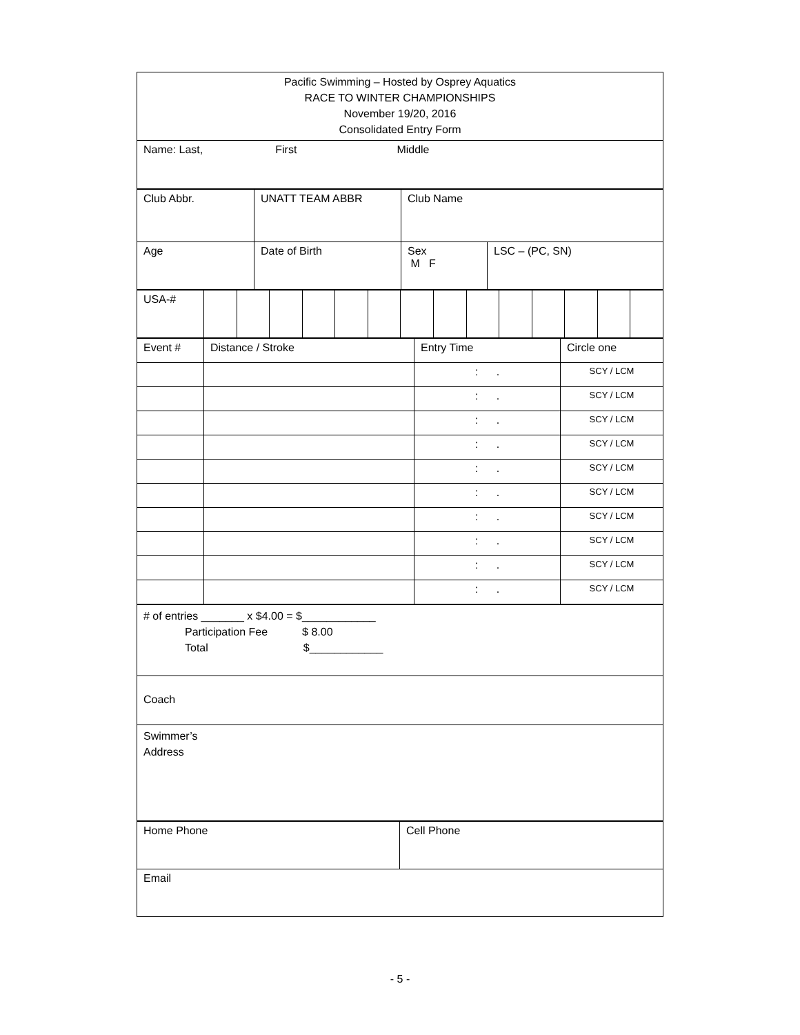| Pacific Swimming – Hosted by Osprey Aquatics RACE TO WINTER CHAMPIONSHIPS November 19/20, 2016 Consolidated Entry Form |
| Name: Last, First Middle |
| Club Abbr. | UNATT TEAM ABBR | Club Name | |
| Age | Date of Birth | Sex M F | LSC – (PC, SN) |
| USA-# | | | | | | | | | | | | | | |
| Event # | Distance / Stroke | Entry Time | Circle one |
| | | : . | SCY / LCM |
| | | : . | SCY / LCM |
| | | : . | SCY / LCM |
| | | : . | SCY / LCM |
| | | : . | SCY / LCM |
| | | : . | SCY / LCM |
| | | : . | SCY / LCM |
| | | : . | SCY / LCM |
| | | : . | SCY / LCM |
| | | : . | SCY / LCM |
| # of entries _______ x $4.00 = $____________ Participation Fee $ 8.00 Total $____________ |
| Coach |
| Swimmer’s Address |
| Home Phone | Cell Phone |
| Email | |
- 5 -